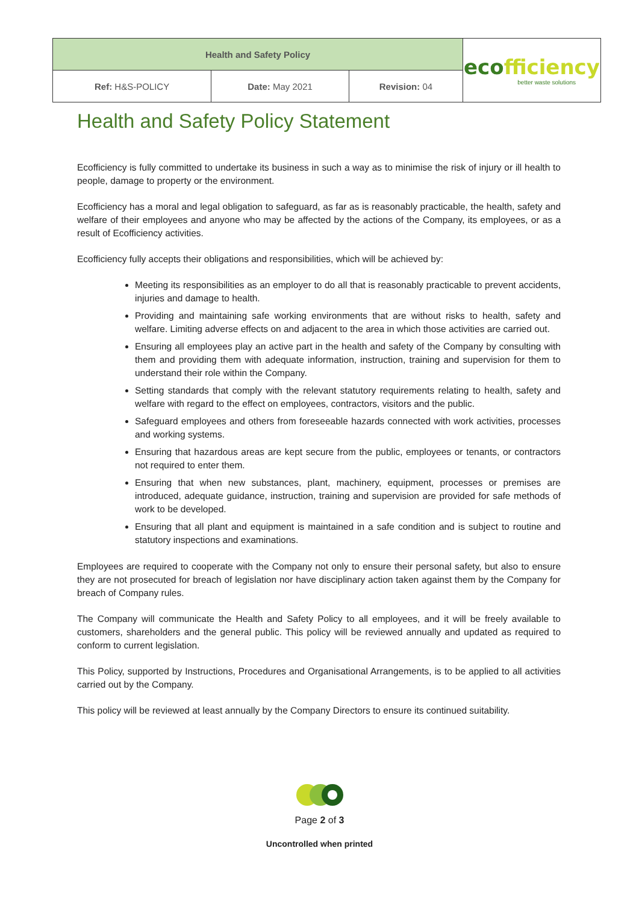| Health and Safety Policy | | | eco fficiency better waste solutions |
| Ref: H&S-POLICY | Date: May 2021 | Revision: 04 | |
Health and Safety Policy Statement
Ecofficiency is fully committed to undertake its business in such a way as to minimise the risk of injury or ill health to people, damage to property or the environment.
Ecofficiency has a moral and legal obligation to safeguard, as far as is reasonably practicable, the health, safety and welfare of their employees and anyone who may be affected by the actions of the Company, its employees, or as a result of Ecofficiency activities.
Ecofficiency fully accepts their obligations and responsibilities, which will be achieved by:
Meeting its responsibilities as an employer to do all that is reasonably practicable to prevent accidents, injuries and damage to health.
Providing and maintaining safe working environments that are without risks to health, safety and welfare. Limiting adverse effects on and adjacent to the area in which those activities are carried out.
Ensuring all employees play an active part in the health and safety of the Company by consulting with them and providing them with adequate information, instruction, training and supervision for them to understand their role within the Company.
Setting standards that comply with the relevant statutory requirements relating to health, safety and welfare with regard to the effect on employees, contractors, visitors and the public.
Safeguard employees and others from foreseeable hazards connected with work activities, processes and working systems.
Ensuring that hazardous areas are kept secure from the public, employees or tenants, or contractors not required to enter them.
Ensuring that when new substances, plant, machinery, equipment, processes or premises are introduced, adequate guidance, instruction, training and supervision are provided for safe methods of work to be developed.
Ensuring that all plant and equipment is maintained in a safe condition and is subject to routine and statutory inspections and examinations.
Employees are required to cooperate with the Company not only to ensure their personal safety, but also to ensure they are not prosecuted for breach of legislation nor have disciplinary action taken against them by the Company for breach of Company rules.
The Company will communicate the Health and Safety Policy to all employees, and it will be freely available to customers, shareholders and the general public. This policy will be reviewed annually and updated as required to conform to current legislation.
This Policy, supported by Instructions, Procedures and Organisational Arrangements, is to be applied to all activities carried out by the Company.
This policy will be reviewed at least annually by the Company Directors to ensure its continued suitability.
Page 2 of 3
Uncontrolled when printed